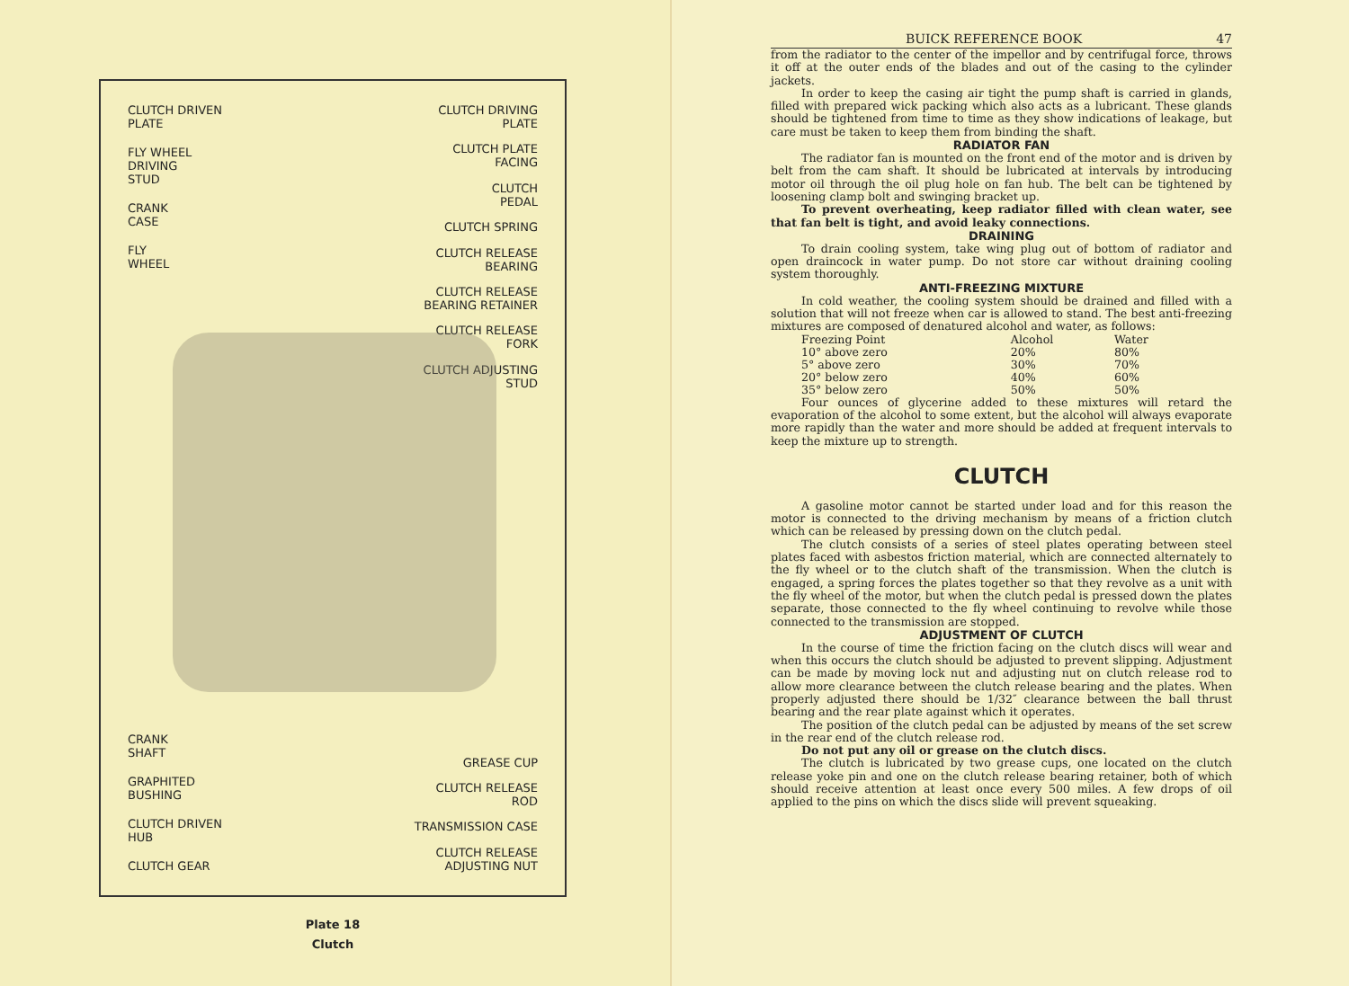CLUTCH DRIVEN
PLATE
FLY WHEEL
DRIVING
STUD
CRANK
CASE
FLY
WHEEL
CRANK
SHAFT
GRAPHITED
BUSHING
CLUTCH DRIVEN
HUB
CLUTCH GEAR
CLUTCH DRIVING
PLATE
CLUTCH PLATE
FACING
CLUTCH
PEDAL
CLUTCH SPRING
CLUTCH RELEASE
BEARING
CLUTCH RELEASE
BEARING RETAINER
CLUTCH RELEASE
FORK
CLUTCH ADJUSTING
STUD
GREASE CUP
CLUTCH RELEASE
ROD
TRANSMISSION CASE
CLUTCH RELEASE
ADJUSTING NUT
Plate 18
Clutch
BUICK REFERENCE BOOK 47
from the radiator to the center of the impellor and by centrifugal force, throws it off at the outer ends of the blades and out of the casing to the cylinder jackets.
In order to keep the casing air tight the pump shaft is carried in glands, filled with prepared wick packing which also acts as a lubricant. These glands should be tightened from time to time as they show indications of leakage, but care must be taken to keep them from binding the shaft.
RADIATOR FAN
The radiator fan is mounted on the front end of the motor and is driven by belt from the cam shaft. It should be lubricated at intervals by introducing motor oil through the oil plug hole on fan hub. The belt can be tightened by loosening clamp bolt and swinging bracket up.
To prevent overheating, keep radiator filled with clean water, see that fan belt is tight, and avoid leaky connections.
DRAINING
To drain cooling system, take wing plug out of bottom of radiator and open draincock in water pump. Do not store car without draining cooling system thoroughly.
ANTI-FREEZING MIXTURE
In cold weather, the cooling system should be drained and filled with a solution that will not freeze when car is allowed to stand. The best anti-freezing mixtures are composed of denatured alcohol and water, as follows:
| Freezing Point | Alcohol | Water |
| --- | --- | --- |
| 10° above zero | 20% | 80% |
| 5° above zero | 30% | 70% |
| 20° below zero | 40% | 60% |
| 35° below zero | 50% | 50% |
Four ounces of glycerine added to these mixtures will retard the evaporation of the alcohol to some extent, but the alcohol will always evaporate more rapidly than the water and more should be added at frequent intervals to keep the mixture up to strength.
CLUTCH
A gasoline motor cannot be started under load and for this reason the motor is connected to the driving mechanism by means of a friction clutch which can be released by pressing down on the clutch pedal.
The clutch consists of a series of steel plates operating between steel plates faced with asbestos friction material, which are connected alternately to the fly wheel or to the clutch shaft of the transmission. When the clutch is engaged, a spring forces the plates together so that they revolve as a unit with the fly wheel of the motor, but when the clutch pedal is pressed down the plates separate, those connected to the fly wheel continuing to revolve while those connected to the transmission are stopped.
ADJUSTMENT OF CLUTCH
In the course of time the friction facing on the clutch discs will wear and when this occurs the clutch should be adjusted to prevent slipping. Adjustment can be made by moving lock nut and adjusting nut on clutch release rod to allow more clearance between the clutch release bearing and the plates. When properly adjusted there should be 1/32″ clearance between the ball thrust bearing and the rear plate against which it operates.
The position of the clutch pedal can be adjusted by means of the set screw in the rear end of the clutch release rod.
Do not put any oil or grease on the clutch discs.
The clutch is lubricated by two grease cups, one located on the clutch release yoke pin and one on the clutch release bearing retainer, both of which should receive attention at least once every 500 miles. A few drops of oil applied to the pins on which the discs slide will prevent squeaking.